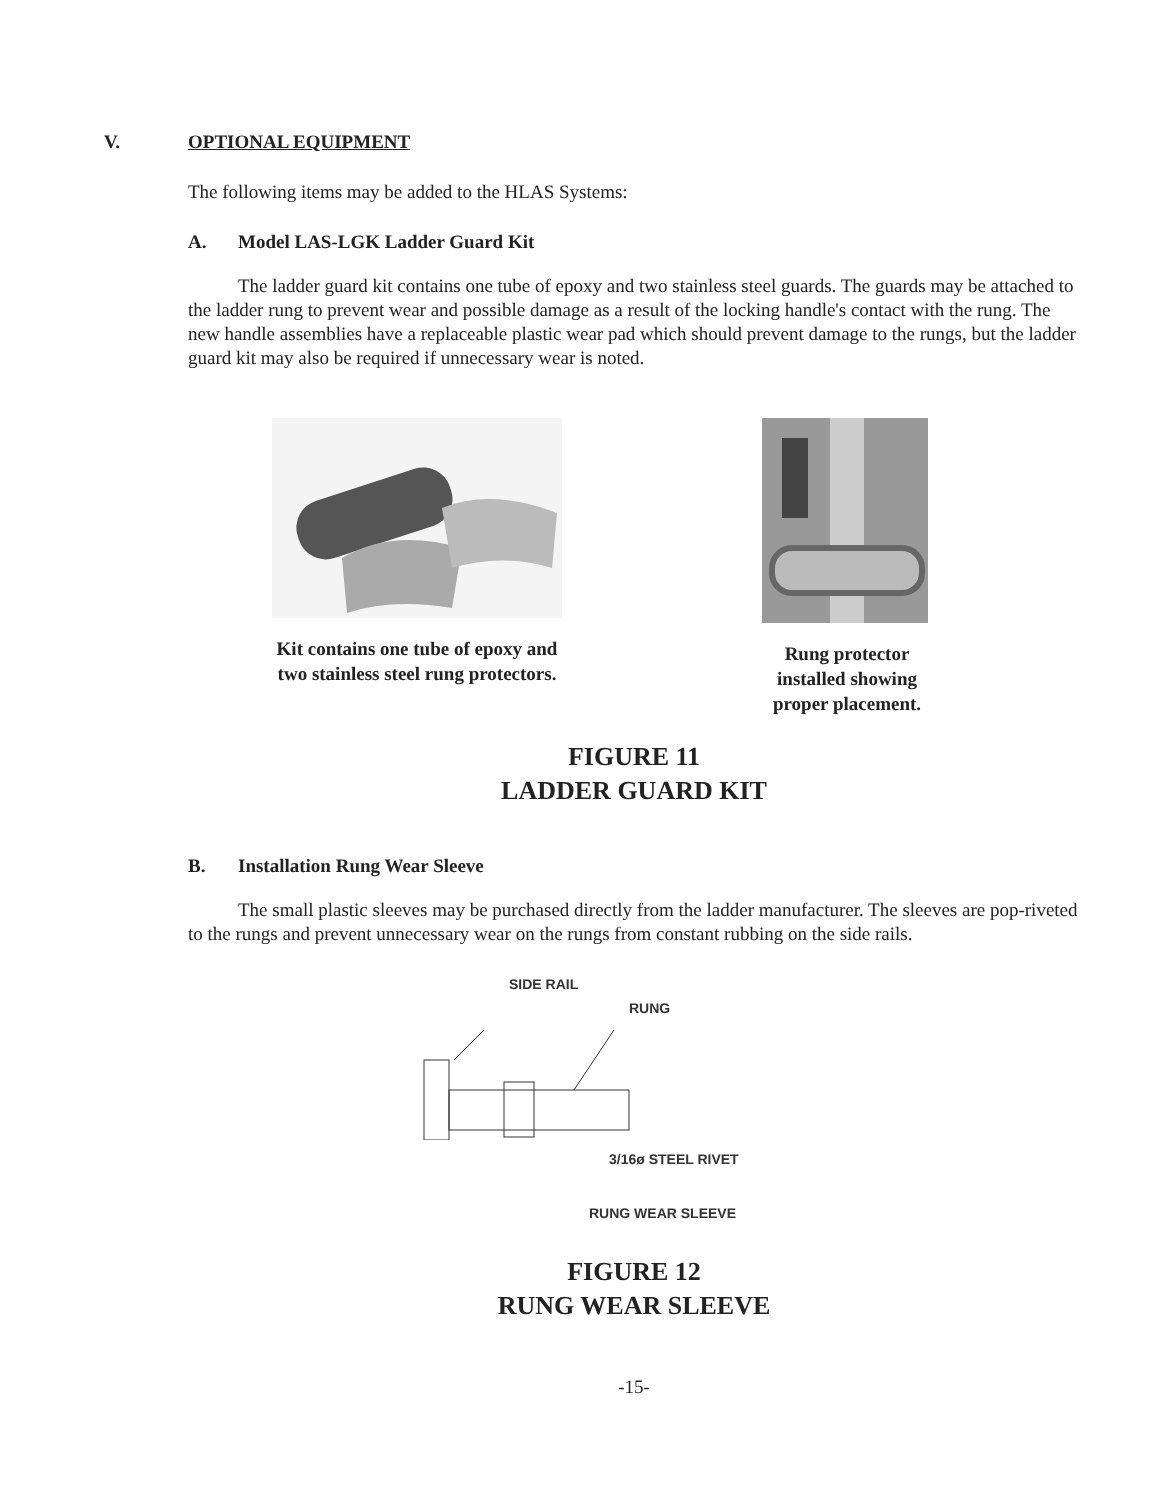V. OPTIONAL EQUIPMENT
The following items may be added to the HLAS Systems:
A. Model LAS-LGK Ladder Guard Kit
The ladder guard kit contains one tube of epoxy and two stainless steel guards. The guards may be attached to the ladder rung to prevent wear and possible damage as a result of the locking handle's contact with the rung. The new handle assemblies have a replaceable plastic wear pad which should prevent damage to the rungs, but the ladder guard kit may also be required if unnecessary wear is noted.
Kit contains one tube of epoxy and two stainless steel rung protectors.
Rung protector installed showing proper placement.
FIGURE 11
LADDER GUARD KIT
B. Installation Rung Wear Sleeve
The small plastic sleeves may be purchased directly from the ladder manufacturer. The sleeves are pop-riveted to the rungs and prevent unnecessary wear on the rungs from constant rubbing on the side rails.
SIDE RAIL
RUNG
3/16ø STEEL RIVET
RUNG WEAR SLEEVE
FIGURE 12
RUNG WEAR SLEEVE
-15-